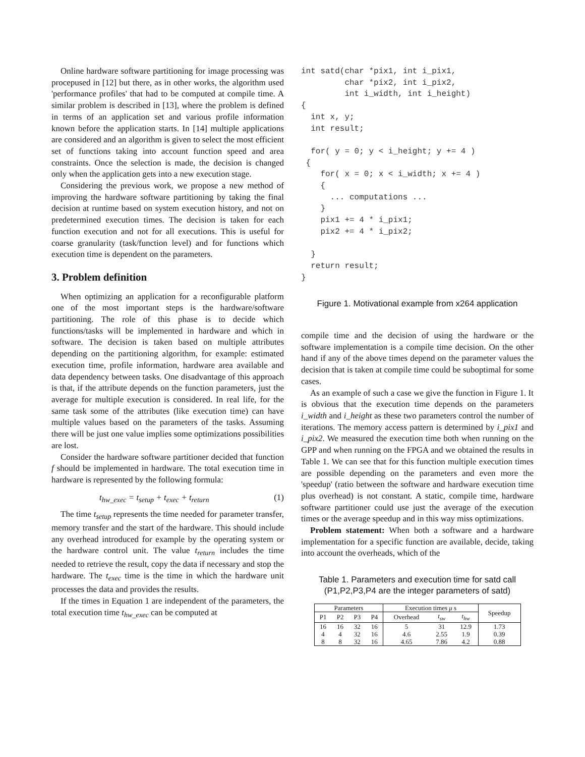Online hardware software partitioning for image processing was procepused in [12] but there, as in other works, the algorithm used 'performance profiles' that had to be computed at compile time. A similar problem is described in [13], where the problem is defined in terms of an application set and various profile information known before the application starts. In [14] multiple applications are considered and an algorithm is given to select the most efficient set of functions taking into account function speed and area constraints. Once the selection is made, the decision is changed only when the application gets into a new execution stage.
Considering the previous work, we propose a new method of improving the hardware software partitioning by taking the final decision at runtime based on system execution history, and not on predetermined execution times. The decision is taken for each function execution and not for all executions. This is useful for coarse granularity (task/function level) and for functions which execution time is dependent on the parameters.
3. Problem definition
When optimizing an application for a reconfigurable platform one of the most important steps is the hardware/software partitioning. The role of this phase is to decide which functions/tasks will be implemented in hardware and which in software. The decision is taken based on multiple attributes depending on the partitioning algorithm, for example: estimated execution time, profile information, hardware area available and data dependency between tasks. One disadvantage of this approach is that, if the attribute depends on the function parameters, just the average for multiple execution is considered. In real life, for the same task some of the attributes (like execution time) can have multiple values based on the parameters of the tasks. Assuming there will be just one value implies some optimizations possibilities are lost.
Consider the hardware software partitioner decided that function f should be implemented in hardware. The total execution time in hardware is represented by the following formula:
t<sub>hw_exec</sub> = t<sub>setup</sub> + t<sub>exec</sub> + t<sub>return</sub> (1)
The time t<sub>setup</sub> represents the time needed for parameter transfer, memory transfer and the start of the hardware. This should include any overhead introduced for example by the operating system or the hardware control unit. The value t<sub>return</sub> includes the time needed to retrieve the result, copy the data if necessary and stop the hardware. The t<sub>exec</sub> time is the time in which the hardware unit processes the data and provides the results.
If the times in Equation 1 are independent of the parameters, the total execution time t<sub>hw_exec</sub> can be computed at
int satd(char *pix1, int i_pix1,
         char *pix2, int i_pix2,
         int i_width, int i_height)
{
  int x, y;
  int result;

  for( y = 0; y < i_height; y += 4 )
 {
    for( x = 0; x < i_width; x += 4 )
    {
      ... computations ...
    }
    pix1 += 4 * i_pix1;
    pix2 += 4 * i_pix2;

  }
  return result;
}
Figure 1. Motivational example from x264 application
compile time and the decision of using the hardware or the software implementation is a compile time decision. On the other hand if any of the above times depend on the parameter values the decision that is taken at compile time could be suboptimal for some cases.
As an example of such a case we give the function in Figure 1. It is obvious that the execution time depends on the parameters i_width and i_height as these two parameters control the number of iterations. The memory access pattern is determined by i_pix1 and i_pix2. We measured the execution time both when running on the GPP and when running on the FPGA and we obtained the results in Table 1. We can see that for this function multiple execution times are possible depending on the parameters and even more the 'speedup' (ratio between the software and hardware execution time plus overhead) is not constant. A static, compile time, hardware software partitioner could use just the average of the execution times or the average speedup and in this way miss optimizations.
Problem statement: When both a software and a hardware implementation for a specific function are available, decide, taking into account the overheads, which of the
Table 1. Parameters and execution time for satd call (P1,P2,P3,P4 are the integer parameters of satd)
| Parameters | | | | Execution times μ s | | | Speedup |
| --- | --- | --- | --- | --- | --- | --- | --- |
| P1 | P2 | P3 | P4 | Overhead | t<sub>sw</sub> | t<sub>hw</sub> | |
| 16 | 16 | 32 | 16 | 5 | 31 | 12.9 | 1.73 |
| 4 | 4 | 32 | 16 | 4.6 | 2.55 | 1.9 | 0.39 |
| 8 | 8 | 32 | 16 | 4.65 | 7.86 | 4.2 | 0.88 |